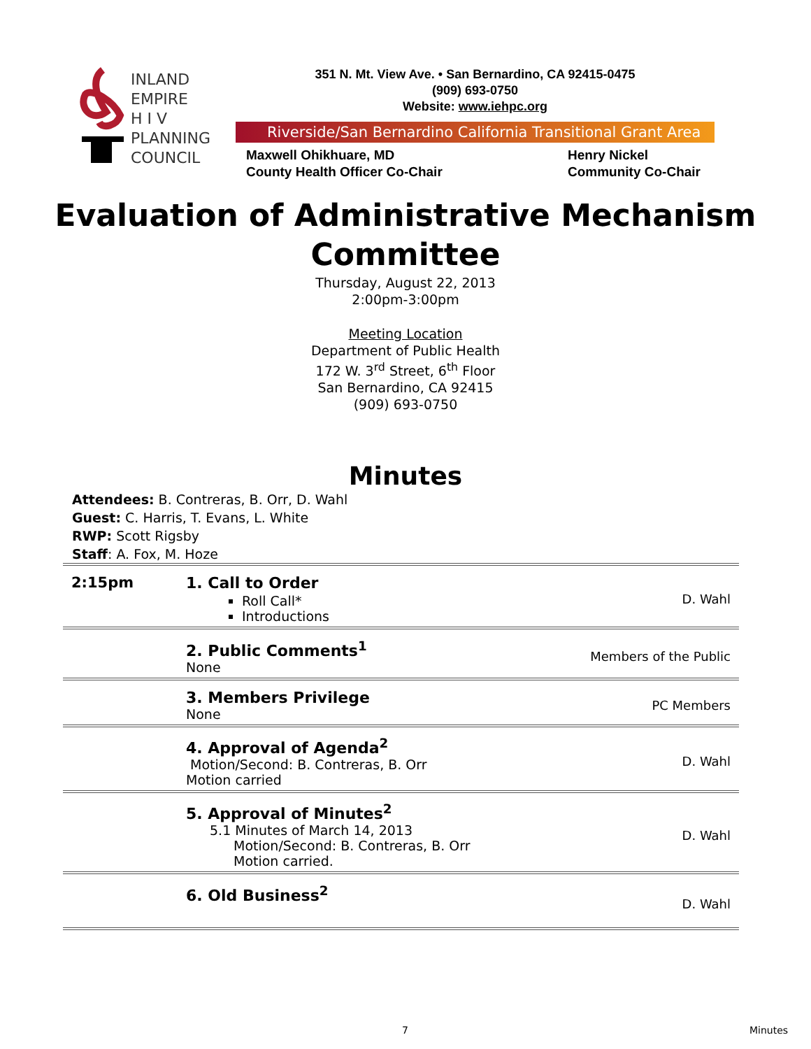INLAND
EMPIRE
H I V
PLANNING
COUNCIL
351 N. Mt. View Ave. • San Bernardino, CA 92415-0475
(909) 693-0750
Website: www.iehpc.org
Riverside/San Bernardino California Transitional Grant Area
Maxwell Ohikhuare, MD
County Health Officer Co-Chair
Henry Nickel
Community Co-Chair
Evaluation of Administrative Mechanism Committee
Thursday, August 22, 2013
2:00pm-3:00pm
Meeting Location
Department of Public Health
172 W. 3<sup>rd</sup> Street, 6<sup>th</sup> Floor
San Bernardino, CA 92415
(909) 693-0750
Minutes
Attendees: B. Contreras, B. Orr, D. Wahl
Guest: C. Harris, T. Evans, L. White
RWP: Scott Rigsby
Staff: A. Fox, M. Hoze
| 2:15pm | 1. Call to Order Roll Call* Introductions | D. Wahl |
| | 2. Public Comments<sup>1</sup> None | Members of the Public |
| | 3. Members Privilege None | PC Members |
| | 4. Approval of Agenda<sup>2</sup> Motion/Second: B. Contreras, B. Orr Motion carried | D. Wahl |
| | 5. Approval of Minutes<sup>2</sup> 5.1 Minutes of March 14, 2013 Motion/Second: B. Contreras, B. Orr Motion carried. | D. Wahl |
| | 6. Old Business<sup>2</sup> | D. Wahl |
7 Minutes